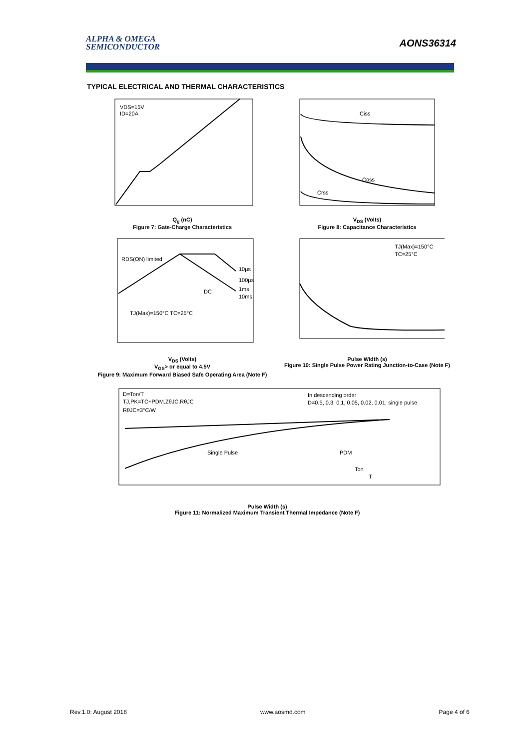ALPHA & OMEGA
SEMICONDUCTOR
AONS36314
TYPICAL ELECTRICAL AND THERMAL CHARACTERISTICS
VDS=15V
ID=20A
Q<sub>g</sub> (nC)
Figure 7: Gate-Charge Characteristics
Ciss
Coss
Crss
V<sub>DS</sub> (Volts)
Figure 8: Capacitance Characteristics
RDS(ON) limited
TJ(Max)=150°C TC=25°C
10µs
100µs
1ms
10ms
DC
V<sub>DS</sub> (Volts)
V<sub>GS</sub>> or equal to 4.5V
Figure 9: Maximum Forward Biased Safe Operating Area (Note F)
TJ(Max)=150°C
TC=25°C
Pulse Width (s)
Figure 10: Single Pulse Power Rating Junction-to-Case (Note F)
D=Ton/T
TJ,PK=TC+PDM.ZθJC.RθJC
RθJC=3°C/W
In descending order
D=0.5, 0.3, 0.1, 0.05, 0.02, 0.01, single pulse
Single Pulse
PDM
Ton
T
Pulse Width (s)
Figure 11: Normalized Maximum Transient Thermal Impedance (Note F)
Rev.1.0: August 2018 www.aosmd.com Page 4 of 6